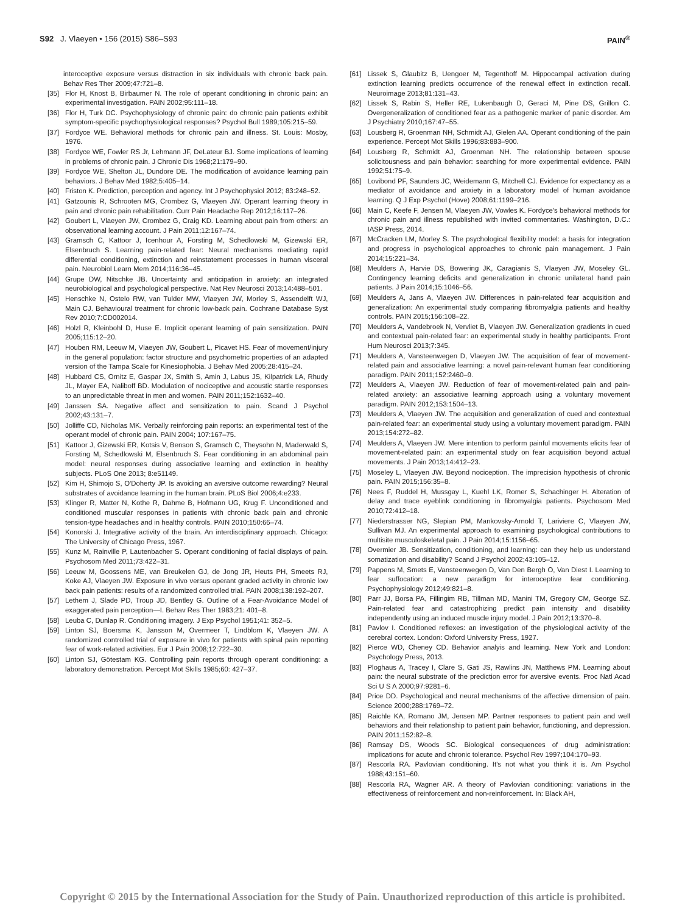S92 J. Vlaeyen • 156 (2015) S86–S93
PAIN<sup>®</sup>
interoceptive exposure versus distraction in six individuals with chronic back pain. Behav Res Ther 2009;47:721–8.
[35] Flor H, Knost B, Birbaumer N. The role of operant conditioning in chronic pain: an experimental investigation. PAIN 2002;95:111–18.
[36] Flor H, Turk DC. Psychophysiology of chronic pain: do chronic pain patients exhibit symptom-specific psychophysiological responses? Psychol Bull 1989;105:215–59.
[37] Fordyce WE. Behavioral methods for chronic pain and illness. St. Louis: Mosby, 1976.
[38] Fordyce WE, Fowler RS Jr, Lehmann JF, DeLateur BJ. Some implications of learning in problems of chronic pain. J Chronic Dis 1968;21:179–90.
[39] Fordyce WE, Shelton JL, Dundore DE. The modification of avoidance learning pain behaviors. J Behav Med 1982;5:405–14.
[40] Friston K. Prediction, perception and agency. Int J Psychophysiol 2012; 83:248–52.
[41] Gatzounis R, Schrooten MG, Crombez G, Vlaeyen JW. Operant learning theory in pain and chronic pain rehabilitation. Curr Pain Headache Rep 2012;16:117–26.
[42] Goubert L, Vlaeyen JW, Crombez G, Craig KD. Learning about pain from others: an observational learning account. J Pain 2011;12:167–74.
[43] Gramsch C, Kattoor J, Icenhour A, Forsting M, Schedlowski M, Gizewski ER, Elsenbruch S. Learning pain-related fear: Neural mechanisms mediating rapid differential conditioning, extinction and reinstatement processes in human visceral pain. Neurobiol Learn Mem 2014;116:36–45.
[44] Grupe DW, Nitschke JB. Uncertainty and anticipation in anxiety: an integrated neurobiological and psychological perspective. Nat Rev Neurosci 2013;14:488–501.
[45] Henschke N, Ostelo RW, van Tulder MW, Vlaeyen JW, Morley S, Assendelft WJ, Main CJ. Behavioural treatment for chronic low-back pain. Cochrane Database Syst Rev 2010;7:CD002014.
[46] Holzl R, Kleinbohl D, Huse E. Implicit operant learning of pain sensitization. PAIN 2005;115:12–20.
[47] Houben RM, Leeuw M, Vlaeyen JW, Goubert L, Picavet HS. Fear of movement/injury in the general population: factor structure and psychometric properties of an adapted version of the Tampa Scale for Kinesiophobia. J Behav Med 2005;28:415–24.
[48] Hubbard CS, Ornitz E, Gaspar JX, Smith S, Amin J, Labus JS, Kilpatrick LA, Rhudy JL, Mayer EA, Naliboff BD. Modulation of nociceptive and acoustic startle responses to an unpredictable threat in men and women. PAIN 2011;152:1632–40.
[49] Janssen SA. Negative affect and sensitization to pain. Scand J Psychol 2002;43:131–7.
[50] Jolliffe CD, Nicholas MK. Verbally reinforcing pain reports: an experimental test of the operant model of chronic pain. PAIN 2004; 107:167–75.
[51] Kattoor J, Gizewski ER, Kotsis V, Benson S, Gramsch C, Theysohn N, Maderwald S, Forsting M, Schedlowski M, Elsenbruch S. Fear conditioning in an abdominal pain model: neural responses during associative learning and extinction in healthy subjects. PLoS One 2013; 8:e51149.
[52] Kim H, Shimojo S, O'Doherty JP. Is avoiding an aversive outcome rewarding? Neural substrates of avoidance learning in the human brain. PLoS Biol 2006;4:e233.
[53] Klinger R, Matter N, Kothe R, Dahme B, Hofmann UG, Krug F. Unconditioned and conditioned muscular responses in patients with chronic back pain and chronic tension-type headaches and in healthy controls. PAIN 2010;150:66–74.
[54] Konorski J. Integrative activity of the brain. An interdisciplinary approach. Chicago: The University of Chicago Press, 1967.
[55] Kunz M, Rainville P, Lautenbacher S. Operant conditioning of facial displays of pain. Psychosom Med 2011;73:422–31.
[56] Leeuw M, Goossens ME, van Breukelen GJ, de Jong JR, Heuts PH, Smeets RJ, Koke AJ, Vlaeyen JW. Exposure in vivo versus operant graded activity in chronic low back pain patients: results of a randomized controlled trial. PAIN 2008;138:192–207.
[57] Lethem J, Slade PD, Troup JD, Bentley G. Outline of a Fear-Avoidance Model of exaggerated pain perception—I. Behav Res Ther 1983;21: 401–8.
[58] Leuba C, Dunlap R. Conditioning imagery. J Exp Psychol 1951;41: 352–5.
[59] Linton SJ, Boersma K, Jansson M, Overmeer T, Lindblom K, Vlaeyen JW. A randomized controlled trial of exposure in vivo for patients with spinal pain reporting fear of work-related activities. Eur J Pain 2008;12:722–30.
[60] Linton SJ, Götestam KG. Controlling pain reports through operant conditioning: a laboratory demonstration. Percept Mot Skills 1985;60: 427–37.
[61] Lissek S, Glaubitz B, Uengoer M, Tegenthoff M. Hippocampal activation during extinction learning predicts occurrence of the renewal effect in extinction recall. Neuroimage 2013;81:131–43.
[62] Lissek S, Rabin S, Heller RE, Lukenbaugh D, Geraci M, Pine DS, Grillon C. Overgeneralization of conditioned fear as a pathogenic marker of panic disorder. Am J Psychiatry 2010;167:47–55.
[63] Lousberg R, Groenman NH, Schmidt AJ, Gielen AA. Operant conditioning of the pain experience. Percept Mot Skills 1996;83:883–900.
[64] Lousberg R, Schmidt AJ, Groenman NH. The relationship between spouse solicitousness and pain behavior: searching for more experimental evidence. PAIN 1992;51:75–9.
[65] Lovibond PF, Saunders JC, Weidemann G, Mitchell CJ. Evidence for expectancy as a mediator of avoidance and anxiety in a laboratory model of human avoidance learning. Q J Exp Psychol (Hove) 2008;61:1199–216.
[66] Main C, Keefe F, Jensen M, Vlaeyen JW, Vowles K. Fordyce's behavioral methods for chronic pain and illness republished with invited commentaries. Washington, D.C.: IASP Press, 2014.
[67] McCracken LM, Morley S. The psychological flexibility model: a basis for integration and progress in psychological approaches to chronic pain management. J Pain 2014;15:221–34.
[68] Meulders A, Harvie DS, Bowering JK, Caragianis S, Vlaeyen JW, Moseley GL. Contingency learning deficits and generalization in chronic unilateral hand pain patients. J Pain 2014;15:1046–56.
[69] Meulders A, Jans A, Vlaeyen JW. Differences in pain-related fear acquisition and generalization: An experimental study comparing fibromyalgia patients and healthy controls. PAIN 2015;156:108–22.
[70] Meulders A, Vandebroek N, Vervliet B, Vlaeyen JW. Generalization gradients in cued and contextual pain-related fear: an experimental study in healthy participants. Front Hum Neurosci 2013;7:345.
[71] Meulders A, Vansteenwegen D, Vlaeyen JW. The acquisition of fear of movement-related pain and associative learning: a novel pain-relevant human fear conditioning paradigm. PAIN 2011;152:2460–9.
[72] Meulders A, Vlaeyen JW. Reduction of fear of movement-related pain and pain-related anxiety: an associative learning approach using a voluntary movement paradigm. PAIN 2012;153:1504–13.
[73] Meulders A, Vlaeyen JW. The acquisition and generalization of cued and contextual pain-related fear: an experimental study using a voluntary movement paradigm. PAIN 2013;154:272–82.
[74] Meulders A, Vlaeyen JW. Mere intention to perform painful movements elicits fear of movement-related pain: an experimental study on fear acquisition beyond actual movements. J Pain 2013;14:412–23.
[75] Moseley L, Vlaeyen JW. Beyond nociception. The imprecision hypothesis of chronic pain. PAIN 2015;156:35–8.
[76] Nees F, Ruddel H, Mussgay L, Kuehl LK, Romer S, Schachinger H. Alteration of delay and trace eyeblink conditioning in fibromyalgia patients. Psychosom Med 2010;72:412–18.
[77] Niederstrasser NG, Slepian PM, Mankovsky-Arnold T, Lariviere C, Vlaeyen JW, Sullivan MJ. An experimental approach to examining psychological contributions to multisite musculoskeletal pain. J Pain 2014;15:1156–65.
[78] Overmier JB. Sensitization, conditioning, and learning: can they help us understand somatization and disability? Scand J Psychol 2002;43:105–12.
[79] Pappens M, Smets E, Vansteenwegen D, Van Den Bergh O, Van Diest I. Learning to fear suffocation: a new paradigm for interoceptive fear conditioning. Psychophysiology 2012;49:821–8.
[80] Parr JJ, Borsa PA, Fillingim RB, Tillman MD, Manini TM, Gregory CM, George SZ. Pain-related fear and catastrophizing predict pain intensity and disability independently using an induced muscle injury model. J Pain 2012;13:370–8.
[81] Pavlov I. Conditioned reflexes: an investigation of the physiological activity of the cerebral cortex. London: Oxford University Press, 1927.
[82] Pierce WD, Cheney CD. Behavior analyis and learning. New York and London: Psychology Press, 2013.
[83] Ploghaus A, Tracey I, Clare S, Gati JS, Rawlins JN, Matthews PM. Learning about pain: the neural substrate of the prediction error for aversive events. Proc Natl Acad Sci U S A 2000;97:9281–6.
[84] Price DD. Psychological and neural mechanisms of the affective dimension of pain. Science 2000;288:1769–72.
[85] Raichle KA, Romano JM, Jensen MP. Partner responses to patient pain and well behaviors and their relationship to patient pain behavior, functioning, and depression. PAIN 2011;152:82–8.
[86] Ramsay DS, Woods SC. Biological consequences of drug administration: implications for acute and chronic tolerance. Psychol Rev 1997;104:170–93.
[87] Rescorla RA. Pavlovian conditioning. It's not what you think it is. Am Psychol 1988;43:151–60.
[88] Rescorla RA, Wagner AR. A theory of Pavlovian conditioning: variations in the effectiveness of reinforcement and non-reinforcement. In: Black AH,
Copyright © 2015 by the International Association for the Study of Pain. Unauthorized reproduction of this article is prohibited.